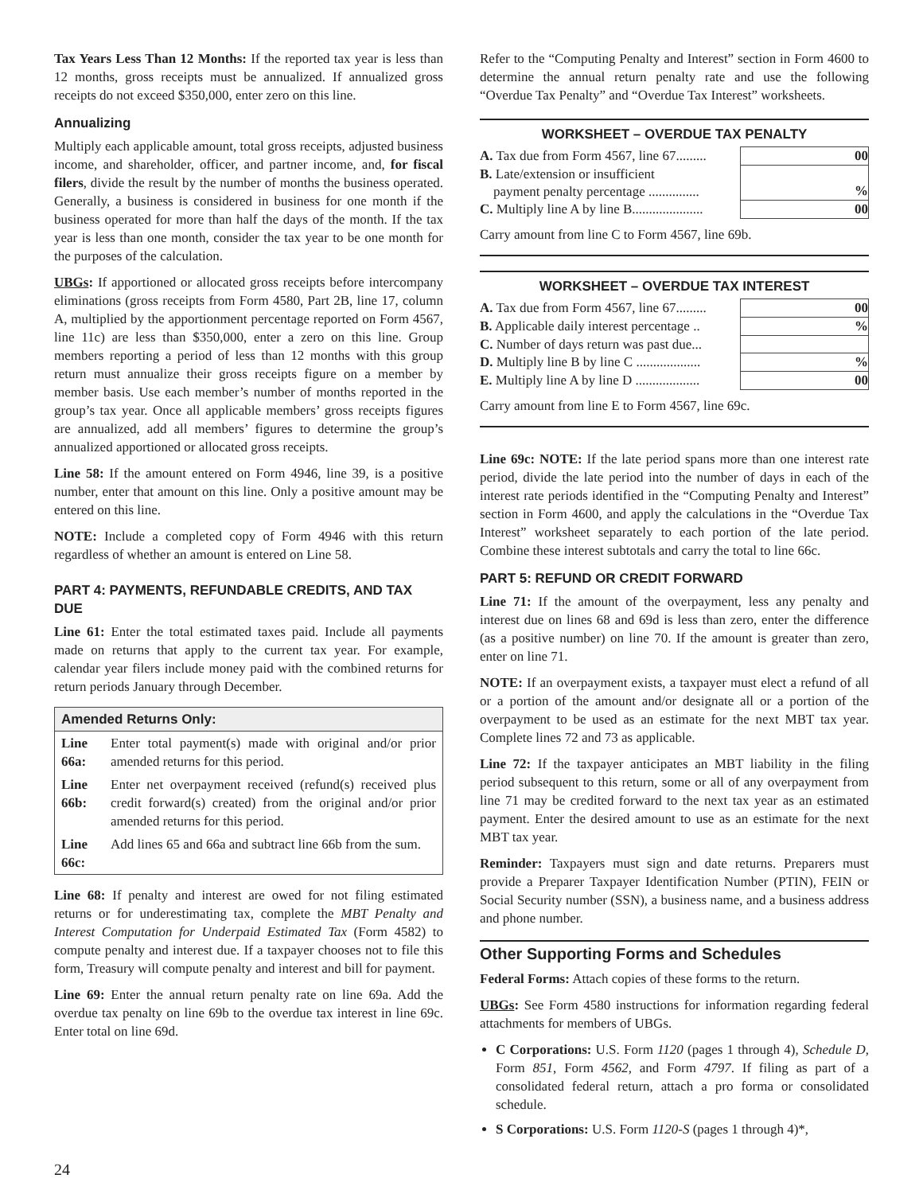Tax Years Less Than 12 Months: If the reported tax year is less than 12 months, gross receipts must be annualized. If annualized gross receipts do not exceed $350,000, enter zero on this line.
Annualizing
Multiply each applicable amount, total gross receipts, adjusted business income, and shareholder, officer, and partner income, and, for fiscal filers, divide the result by the number of months the business operated. Generally, a business is considered in business for one month if the business operated for more than half the days of the month. If the tax year is less than one month, consider the tax year to be one month for the purposes of the calculation.
UBGs: If apportioned or allocated gross receipts before intercompany eliminations (gross receipts from Form 4580, Part 2B, line 17, column A, multiplied by the apportionment percentage reported on Form 4567, line 11c) are less than $350,000, enter a zero on this line. Group members reporting a period of less than 12 months with this group return must annualize their gross receipts figure on a member by member basis. Use each member’s number of months reported in the group’s tax year. Once all applicable members’ gross receipts figures are annualized, add all members’ figures to determine the group’s annualized apportioned or allocated gross receipts.
Line 58: If the amount entered on Form 4946, line 39, is a positive number, enter that amount on this line. Only a positive amount may be entered on this line.
NOTE: Include a completed copy of Form 4946 with this return regardless of whether an amount is entered on Line 58.
PART 4: PAYMENTS, REFUNDABLE CREDITS, AND TAX DUE
Line 61: Enter the total estimated taxes paid. Include all payments made on returns that apply to the current tax year. For example, calendar year filers include money paid with the combined returns for return periods January through December.
Amended Returns Only:
| Line 66a: | Enter total payment(s) made with original and/or prior amended returns for this period. |
| Line 66b: | Enter net overpayment received (refund(s) received plus credit forward(s) created) from the original and/or prior amended returns for this period. |
| Line 66c: | Add lines 65 and 66a and subtract line 66b from the sum. |
Line 68: If penalty and interest are owed for not filing estimated returns or for underestimating tax, complete the MBT Penalty and Interest Computation for Underpaid Estimated Tax (Form 4582) to compute penalty and interest due. If a taxpayer chooses not to file this form, Treasury will compute penalty and interest and bill for payment.
Line 69: Enter the annual return penalty rate on line 69a. Add the overdue tax penalty on line 69b to the overdue tax interest in line 69c. Enter total on line 69d.
Refer to the “Computing Penalty and Interest” section in Form 4600 to determine the annual return penalty rate and use the following “Overdue Tax Penalty” and “Overdue Tax Interest” worksheets.
WORKSHEET – OVERDUE TAX PENALTY
| A. Tax due from Form 4567, line 67......... | 00 |
| B. Late/extension or insufficient payment penalty percentage ............... | % |
| C. Multiply line A by line B..................... | 00 |
Carry amount from line C to Form 4567, line 69b.
WORKSHEET – OVERDUE TAX INTEREST
| A. Tax due from Form 4567, line 67......... | 00 |
| B. Applicable daily interest percentage .. | % |
| C. Number of days return was past due... | |
| D. Multiply line B by line C ................... | % |
| E. Multiply line A by line D ................... | 00 |
Carry amount from line E to Form 4567, line 69c.
Line 69c: NOTE: If the late period spans more than one interest rate period, divide the late period into the number of days in each of the interest rate periods identified in the “Computing Penalty and Interest” section in Form 4600, and apply the calculations in the “Overdue Tax Interest” worksheet separately to each portion of the late period. Combine these interest subtotals and carry the total to line 66c.
PART 5: REFUND OR CREDIT FORWARD
Line 71: If the amount of the overpayment, less any penalty and interest due on lines 68 and 69d is less than zero, enter the difference (as a positive number) on line 70. If the amount is greater than zero, enter on line 71.
NOTE: If an overpayment exists, a taxpayer must elect a refund of all or a portion of the amount and/or designate all or a portion of the overpayment to be used as an estimate for the next MBT tax year. Complete lines 72 and 73 as applicable.
Line 72: If the taxpayer anticipates an MBT liability in the filing period subsequent to this return, some or all of any overpayment from line 71 may be credited forward to the next tax year as an estimated payment. Enter the desired amount to use as an estimate for the next MBT tax year.
Reminder: Taxpayers must sign and date returns. Preparers must provide a Preparer Taxpayer Identification Number (PTIN), FEIN or Social Security number (SSN), a business name, and a business address and phone number.
Other Supporting Forms and Schedules
Federal Forms: Attach copies of these forms to the return.
UBGs: See Form 4580 instructions for information regarding federal attachments for members of UBGs.
C Corporations: U.S. Form 1120 (pages 1 through 4), Schedule D, Form 851, Form 4562, and Form 4797. If filing as part of a consolidated federal return, attach a pro forma or consolidated schedule.
S Corporations: U.S. Form 1120-S (pages 1 through 4)*,
24